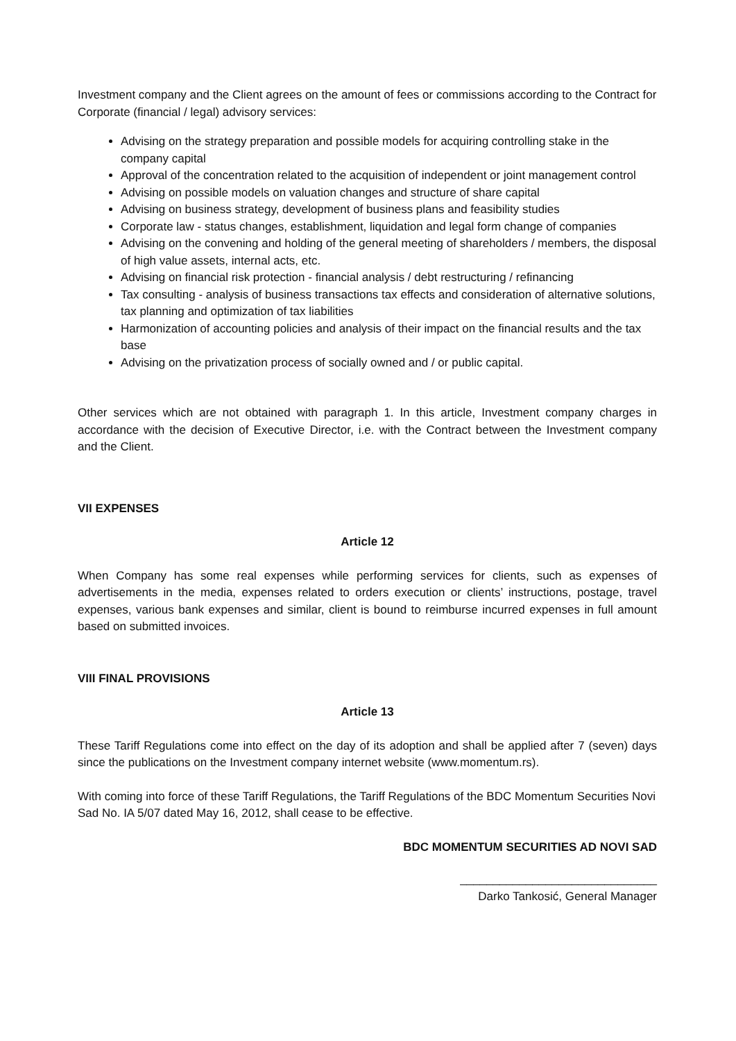Investment company and the Client agrees on the amount of fees or commissions according to the Contract for Corporate (financial / legal) advisory services:
Advising on the strategy preparation and possible models for acquiring controlling stake in the company capital
Approval of the concentration related to the acquisition of independent or joint management control
Advising on possible models on valuation changes and structure of share capital
Advising on business strategy, development of business plans and feasibility studies
Corporate law - status changes, establishment, liquidation and legal form change of companies
Advising on the convening and holding of the general meeting of shareholders / members, the disposal of high value assets, internal acts, etc.
Advising on financial risk protection - financial analysis / debt restructuring / refinancing
Tax consulting - analysis of business transactions tax effects and consideration of alternative solutions, tax planning and optimization of tax liabilities
Harmonization of accounting policies and analysis of their impact on the financial results and the tax base
Advising on the privatization process of socially owned and / or public capital.
Other services which are not obtained with paragraph 1. In this article, Investment company charges in accordance with the decision of Executive Director, i.e. with the Contract between the Investment company and the Client.
VII EXPENSES
Article 12
When Company has some real expenses while performing services for clients, such as expenses of advertisements in the media, expenses related to orders execution or clients’ instructions, postage, travel expenses, various bank expenses and similar, client is bound to reimburse incurred expenses in full amount based on submitted invoices.
VIII FINAL PROVISIONS
Article 13
These Tariff Regulations come into effect on the day of its adoption and shall be applied after 7 (seven) days since the publications on the Investment company internet website (www.momentum.rs).
With coming into force of these Tariff Regulations, the Tariff Regulations of the BDC Momentum Securities Novi Sad No. IA 5/07 dated May 16, 2012, shall cease to be effective.
BDC MOMENTUM SECURITIES AD NOVI SAD
______________________________
Darko Tankosić, General Manager